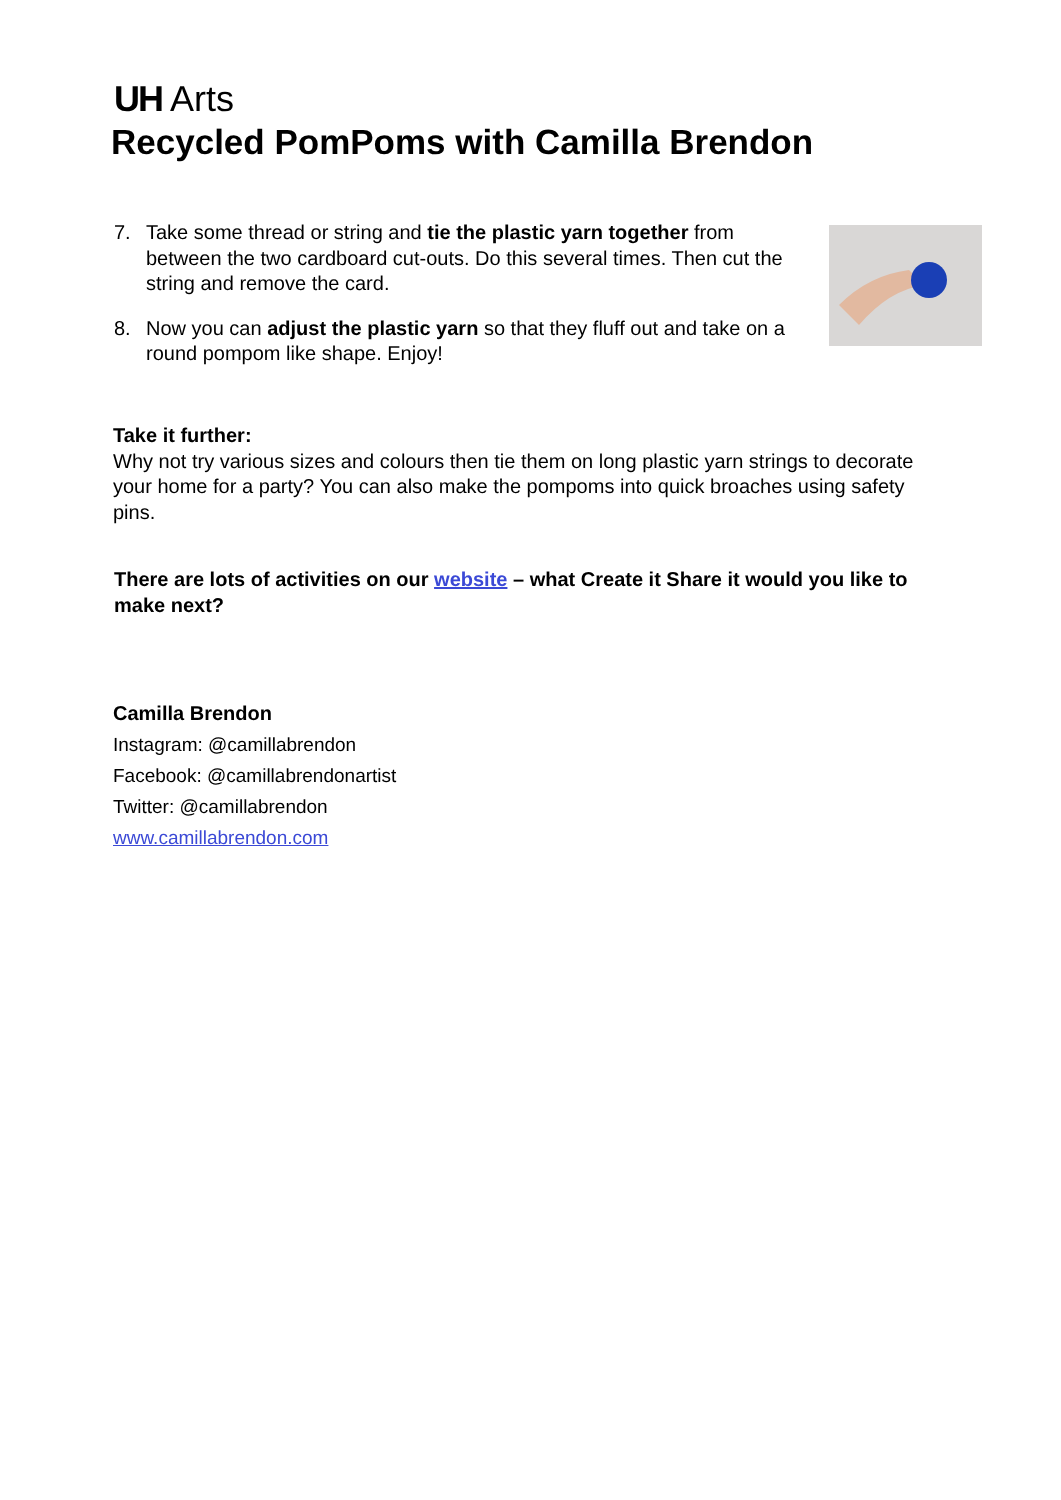UH Arts
Recycled PomPoms with Camilla Brendon
7. Take some thread or string and tie the plastic yarn together from between the two cardboard cut-outs. Do this several times. Then cut the string and remove the card.
8. Now you can adjust the plastic yarn so that they fluff out and take on a round pompom like shape. Enjoy!
Take it further:
Why not try various sizes and colours then tie them on long plastic yarn strings to decorate your home for a party? You can also make the pompoms into quick broaches using safety pins.
There are lots of activities on our website – what Create it Share it would you like to make next?
Camilla Brendon
Instagram: @camillabrendon
Facebook: @camillabrendonartist
Twitter: @camillabrendon
www.camillabrendon.com